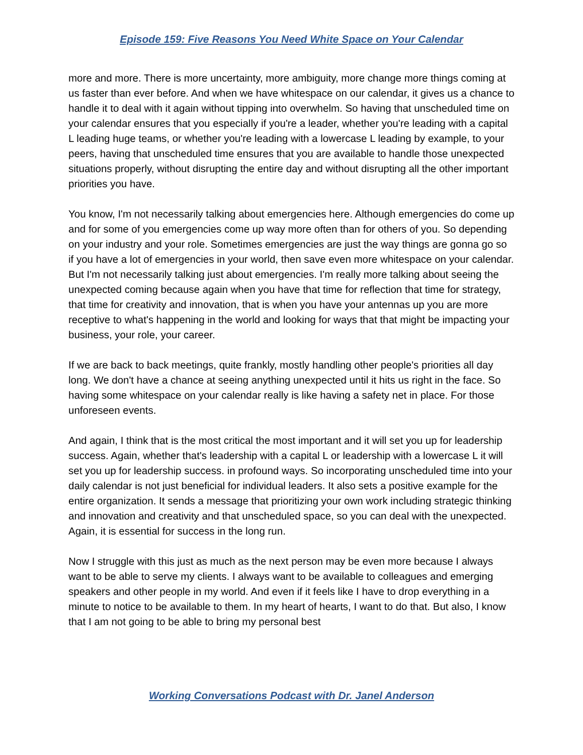Episode 159: Five Reasons You Need White Space on Your Calendar
more and more. There is more uncertainty, more ambiguity, more change more things coming at us faster than ever before. And when we have whitespace on our calendar, it gives us a chance to handle it to deal with it again without tipping into overwhelm. So having that unscheduled time on your calendar ensures that you especially if you're a leader, whether you're leading with a capital L leading huge teams, or whether you're leading with a lowercase L leading by example, to your peers, having that unscheduled time ensures that you are available to handle those unexpected situations properly, without disrupting the entire day and without disrupting all the other important priorities you have.
You know, I'm not necessarily talking about emergencies here. Although emergencies do come up and for some of you emergencies come up way more often than for others of you. So depending on your industry and your role. Sometimes emergencies are just the way things are gonna go so if you have a lot of emergencies in your world, then save even more whitespace on your calendar. But I'm not necessarily talking just about emergencies. I'm really more talking about seeing the unexpected coming because again when you have that time for reflection that time for strategy, that time for creativity and innovation, that is when you have your antennas up you are more receptive to what's happening in the world and looking for ways that that might be impacting your business, your role, your career.
If we are back to back meetings, quite frankly, mostly handling other people's priorities all day long. We don't have a chance at seeing anything unexpected until it hits us right in the face. So having some whitespace on your calendar really is like having a safety net in place. For those unforeseen events.
And again, I think that is the most critical the most important and it will set you up for leadership success. Again, whether that's leadership with a capital L or leadership with a lowercase L it will set you up for leadership success. in profound ways. So incorporating unscheduled time into your daily calendar is not just beneficial for individual leaders. It also sets a positive example for the entire organization. It sends a message that prioritizing your own work including strategic thinking and innovation and creativity and that unscheduled space, so you can deal with the unexpected. Again, it is essential for success in the long run.
Now I struggle with this just as much as the next person may be even more because I always want to be able to serve my clients. I always want to be available to colleagues and emerging speakers and other people in my world. And even if it feels like I have to drop everything in a minute to notice to be available to them. In my heart of hearts, I want to do that. But also, I know that I am not going to be able to bring my personal best
Working Conversations Podcast with Dr. Janel Anderson